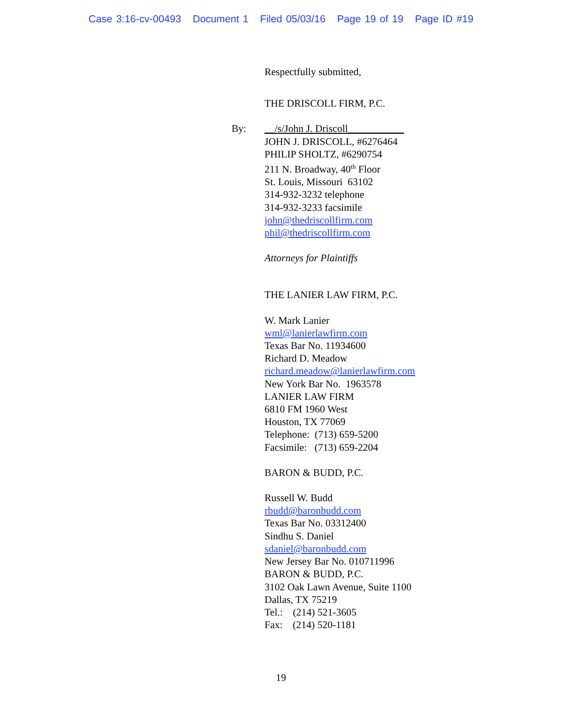Case 3:16-cv-00493 Document 1 Filed 05/03/16 Page 19 of 19 Page ID #19
Respectfully submitted,
THE DRISCOLL FIRM, P.C.
By: __/s/John J. Driscoll___________
JOHN J. DRISCOLL, #6276464
PHILIP SHOLTZ, #6290754
211 N. Broadway, 40<sup>th</sup> Floor
St. Louis, Missouri 63102
314-932-3232 telephone
314-932-3233 facsimile
john@thedriscollfirm.com
phil@thedriscollfirm.com
Attorneys for Plaintiffs
THE LANIER LAW FIRM, P.C.
W. Mark Lanier
wml@lanierlawfirm.com
Texas Bar No. 11934600
Richard D. Meadow
richard.meadow@lanierlawfirm.com
New York Bar No. 1963578
LANIER LAW FIRM
6810 FM 1960 West
Houston, TX 77069
Telephone: (713) 659-5200
Facsimile: (713) 659-2204
BARON & BUDD, P.C.
Russell W. Budd
rbudd@baronbudd.com
Texas Bar No. 03312400
Sindhu S. Daniel
sdaniel@baronbudd.com
New Jersey Bar No. 010711996
BARON & BUDD, P.C.
3102 Oak Lawn Avenue, Suite 1100
Dallas, TX 75219
Tel.: (214) 521-3605
Fax: (214) 520-1181
19